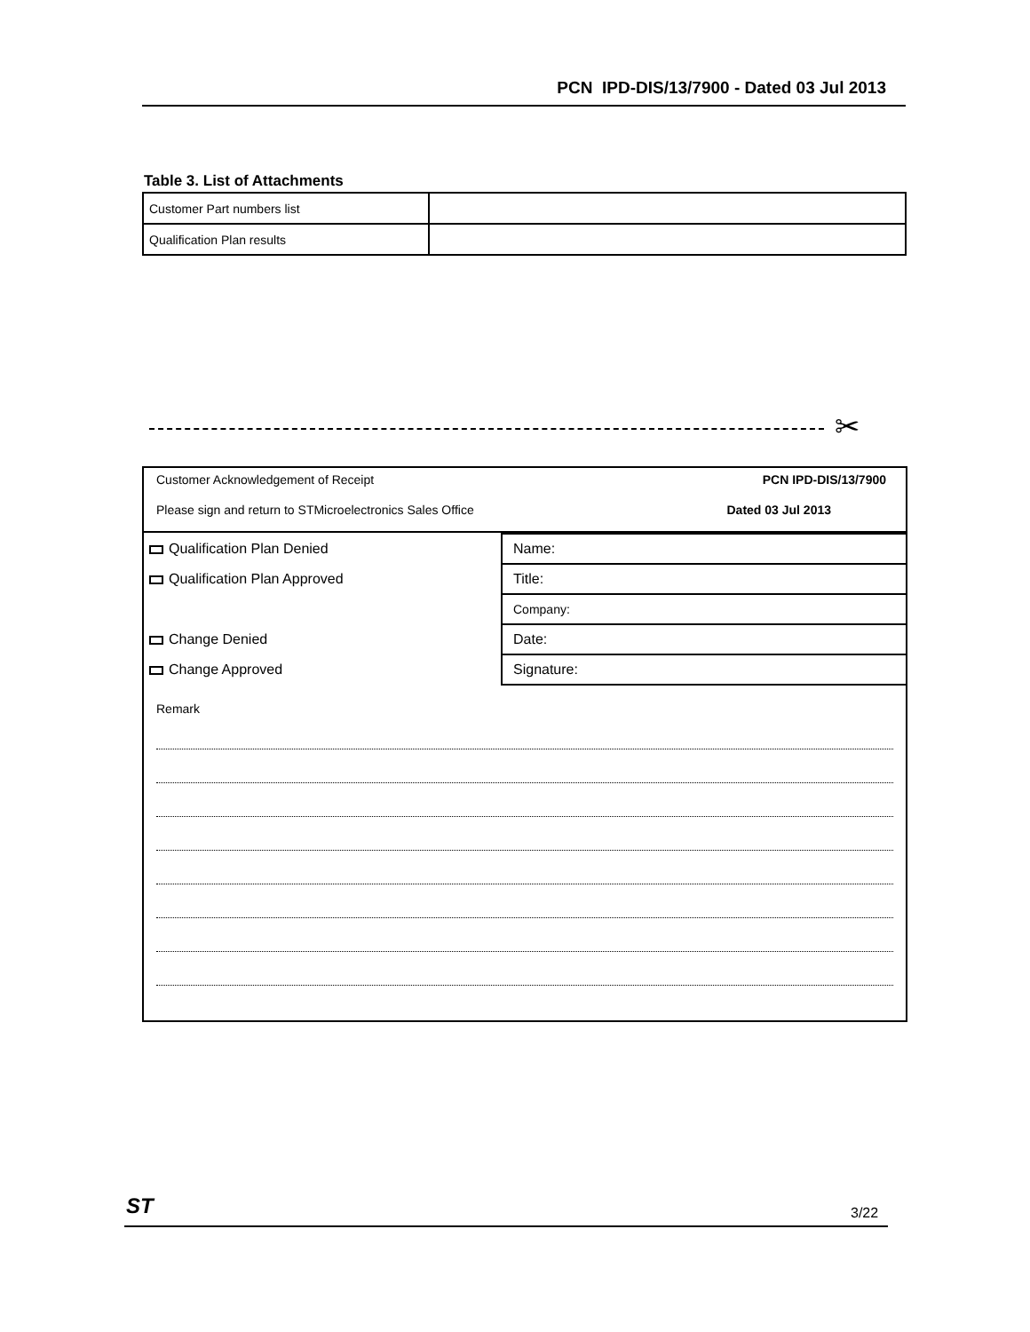PCN IPD-DIS/13/7900 - Dated 03 Jul 2013
Table 3. List of Attachments
| Customer Part numbers list | |
| Qualification Plan results | |
✂
Customer Acknowledgement of Receipt
Please sign and return to STMicroelectronics Sales Office
PCN IPD-DIS/13/7900
Dated 03 Jul 2013
| Qualification Plan Denied | Name: |
| Qualification Plan Approved | Title: |
| | Company: |
| Change Denied | Date: |
| Change Approved | Signature: |
Remark
ST 3/22